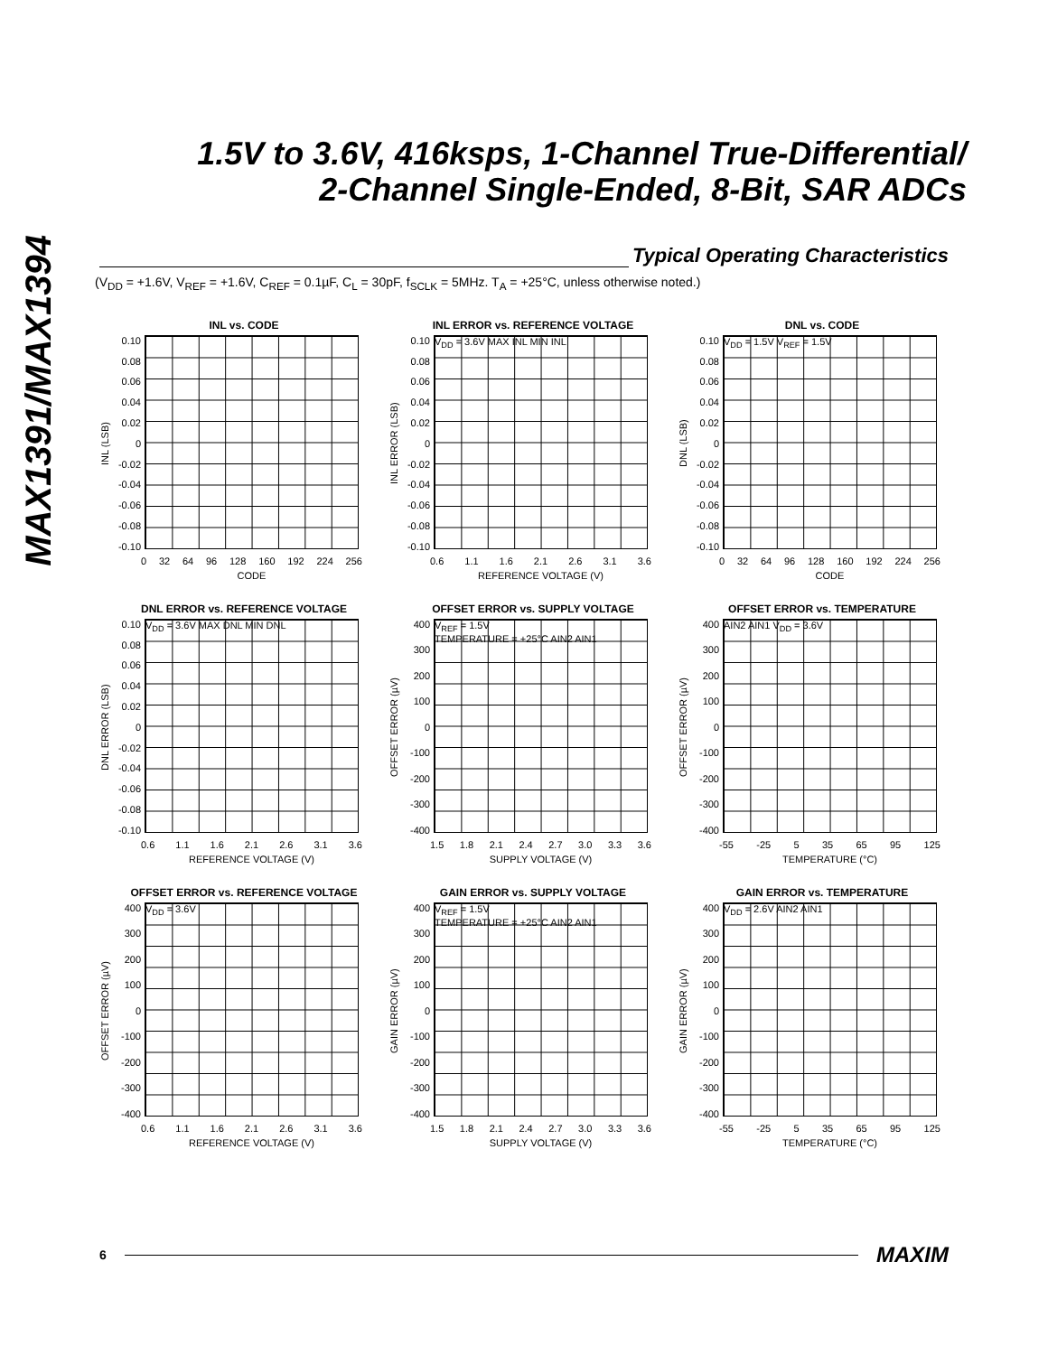MAX1391/MAX1394
1.5V to 3.6V, 416ksps, 1-Channel True-Differential/
2-Channel Single-Ended, 8-Bit, SAR ADCs
Typical Operating Characteristics
(V<sub>DD</sub> = +1.6V, V<sub>REF</sub> = +1.6V, C<sub>REF</sub> = 0.1µF, C<sub>L</sub> = 30pF, f<sub>SCLK</sub> = 5MHz. T<sub>A</sub> = +25°C, unless otherwise noted.)
INL vs. CODE
INL (LSB)
0.10
0.08
0.06
0.04
0.02
0
-0.02
-0.04
-0.06
-0.08
-0.10
0 32 64 96 128 160 192 224 256
CODE
INL ERROR vs. REFERENCE VOLTAGE
INL ERROR (LSB)
0.10
0.08
0.06
0.04
0.02
0
-0.02
-0.04
-0.06
-0.08
-0.10
V<sub>DD</sub> = 3.6V MAX INL MIN INL
0.6 1.1 1.6 2.1 2.6 3.1 3.6
REFERENCE VOLTAGE (V)
DNL vs. CODE
DNL (LSB)
0.10
0.08
0.06
0.04
0.02
0
-0.02
-0.04
-0.06
-0.08
-0.10
V<sub>DD</sub> = 1.5V V<sub>REF</sub> = 1.5V
0 32 64 96 128 160 192 224 256
CODE
DNL ERROR vs. REFERENCE VOLTAGE
DNL ERROR (LSB)
0.10
0.08
0.06
0.04
0.02
0
-0.02
-0.04
-0.06
-0.08
-0.10
V<sub>DD</sub> = 3.6V MAX DNL MIN DNL
0.6 1.1 1.6 2.1 2.6 3.1 3.6
REFERENCE VOLTAGE (V)
OFFSET ERROR vs. SUPPLY VOLTAGE
OFFSET ERROR (µV)
400
300
200
100
0
-100
-200
-300
-400
V<sub>REF</sub> = 1.5V
TEMPERATURE = +25°C AIN2 AIN1
1.5 1.8 2.1 2.4 2.7 3.0 3.3 3.6
SUPPLY VOLTAGE (V)
OFFSET ERROR vs. TEMPERATURE
OFFSET ERROR (µV)
400
300
200
100
0
-100
-200
-300
-400
AIN2 AIN1 V<sub>DD</sub> = 3.6V
-55 -25 5 35 65 95 125
TEMPERATURE (°C)
OFFSET ERROR vs. REFERENCE VOLTAGE
OFFSET ERROR (µV)
400
300
200
100
0
-100
-200
-300
-400
V<sub>DD</sub> = 3.6V
0.6 1.1 1.6 2.1 2.6 3.1 3.6
REFERENCE VOLTAGE (V)
GAIN ERROR vs. SUPPLY VOLTAGE
GAIN ERROR (µV)
400
300
200
100
0
-100
-200
-300
-400
V<sub>REF</sub> = 1.5V
TEMPERATURE = +25°C AIN2 AIN1
1.5 1.8 2.1 2.4 2.7 3.0 3.3 3.6
SUPPLY VOLTAGE (V)
GAIN ERROR vs. TEMPERATURE
GAIN ERROR (µV)
400
300
200
100
0
-100
-200
-300
-400
V<sub>DD</sub> = 2.6V AIN2 AIN1
-55 -25 5 35 65 95 125
TEMPERATURE (°C)
6 MAXIM